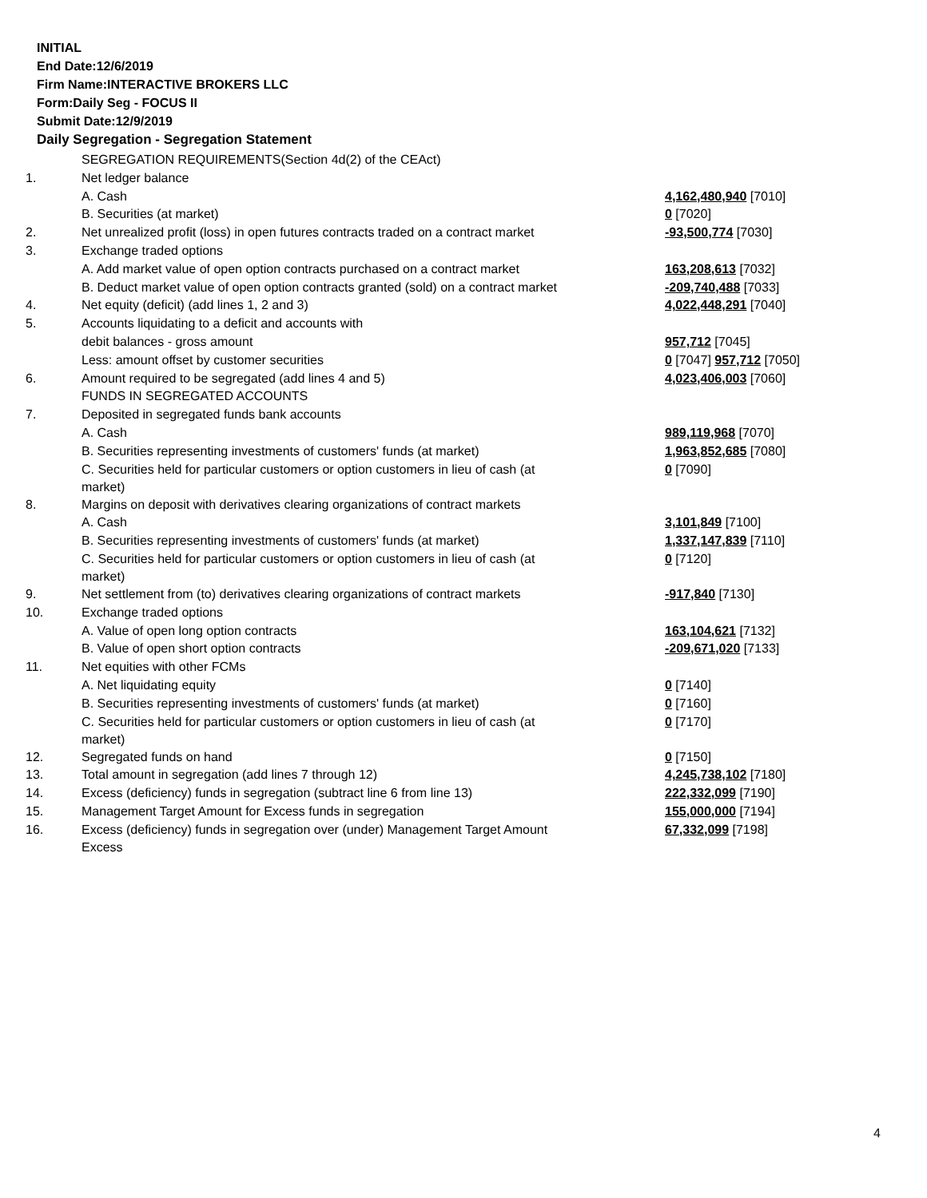INITIAL
End Date:12/6/2019
Firm Name:INTERACTIVE BROKERS LLC
Form:Daily Seg - FOCUS II
Submit Date:12/9/2019
Daily Segregation - Segregation Statement
| | SEGREGATION REQUIREMENTS(Section 4d(2) of the CEAct) | |
| 1. | Net ledger balance | |
| | A. Cash | 4,162,480,940 [7010] |
| | B. Securities (at market) | 0 [7020] |
| 2. | Net unrealized profit (loss) in open futures contracts traded on a contract market | -93,500,774 [7030] |
| 3. | Exchange traded options | |
| | A. Add market value of open option contracts purchased on a contract market | 163,208,613 [7032] |
| | B. Deduct market value of open option contracts granted (sold) on a contract market | -209,740,488 [7033] |
| 4. | Net equity (deficit) (add lines 1, 2 and 3) | 4,022,448,291 [7040] |
| 5. | Accounts liquidating to a deficit and accounts with | |
| | debit balances - gross amount | 957,712 [7045] |
| | Less: amount offset by customer securities | 0 [7047] 957,712 [7050] |
| 6. | Amount required to be segregated (add lines 4 and 5) | 4,023,406,003 [7060] |
| | FUNDS IN SEGREGATED ACCOUNTS | |
| 7. | Deposited in segregated funds bank accounts | |
| | A. Cash | 989,119,968 [7070] |
| | B. Securities representing investments of customers' funds (at market) | 1,963,852,685 [7080] |
| | C. Securities held for particular customers or option customers in lieu of cash (at market) | 0 [7090] |
| 8. | Margins on deposit with derivatives clearing organizations of contract markets | |
| | A. Cash | 3,101,849 [7100] |
| | B. Securities representing investments of customers' funds (at market) | 1,337,147,839 [7110] |
| | C. Securities held for particular customers or option customers in lieu of cash (at market) | 0 [7120] |
| 9. | Net settlement from (to) derivatives clearing organizations of contract markets | -917,840 [7130] |
| 10. | Exchange traded options | |
| | A. Value of open long option contracts | 163,104,621 [7132] |
| | B. Value of open short option contracts | -209,671,020 [7133] |
| 11. | Net equities with other FCMs | |
| | A. Net liquidating equity | 0 [7140] |
| | B. Securities representing investments of customers' funds (at market) | 0 [7160] |
| | C. Securities held for particular customers or option customers in lieu of cash (at market) | 0 [7170] |
| 12. | Segregated funds on hand | 0 [7150] |
| 13. | Total amount in segregation (add lines 7 through 12) | 4,245,738,102 [7180] |
| 14. | Excess (deficiency) funds in segregation (subtract line 6 from line 13) | 222,332,099 [7190] |
| 15. | Management Target Amount for Excess funds in segregation | 155,000,000 [7194] |
| 16. | Excess (deficiency) funds in segregation over (under) Management Target Amount Excess | 67,332,099 [7198] |
4